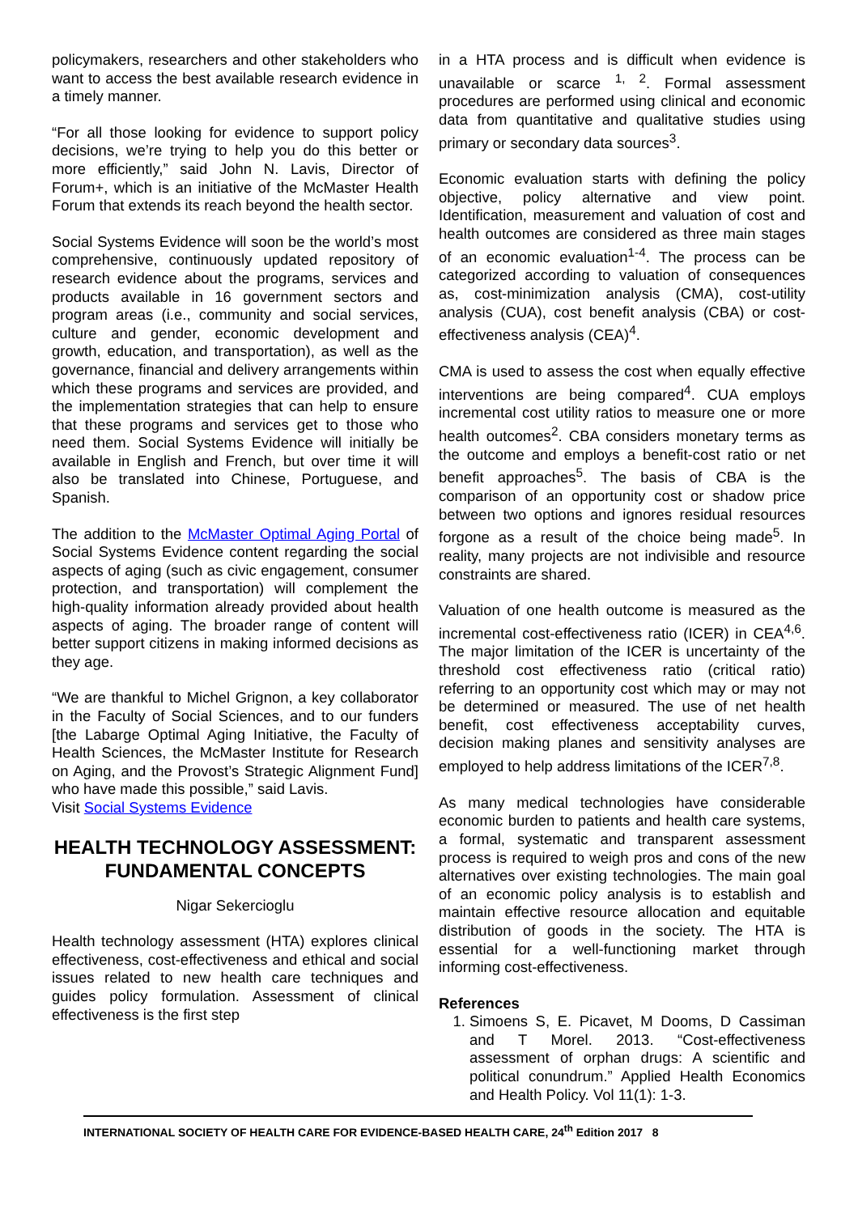policymakers, researchers and other stakeholders who want to access the best available research evidence in a timely manner.
“For all those looking for evidence to support policy decisions, we’re trying to help you do this better or more efficiently,” said John N. Lavis, Director of Forum+, which is an initiative of the McMaster Health Forum that extends its reach beyond the health sector.
Social Systems Evidence will soon be the world’s most comprehensive, continuously updated repository of research evidence about the programs, services and products available in 16 government sectors and program areas (i.e., community and social services, culture and gender, economic development and growth, education, and transportation), as well as the governance, financial and delivery arrangements within which these programs and services are provided, and the implementation strategies that can help to ensure that these programs and services get to those who need them. Social Systems Evidence will initially be available in English and French, but over time it will also be translated into Chinese, Portuguese, and Spanish.
The addition to the McMaster Optimal Aging Portal of Social Systems Evidence content regarding the social aspects of aging (such as civic engagement, consumer protection, and transportation) will complement the high-quality information already provided about health aspects of aging. The broader range of content will better support citizens in making informed decisions as they age.
“We are thankful to Michel Grignon, a key collaborator in the Faculty of Social Sciences, and to our funders [the Labarge Optimal Aging Initiative, the Faculty of Health Sciences, the McMaster Institute for Research on Aging, and the Provost’s Strategic Alignment Fund] who have made this possible,” said Lavis.
Visit Social Systems Evidence
HEALTH TECHNOLOGY ASSESSMENT: FUNDAMENTAL CONCEPTS
Nigar Sekercioglu
Health technology assessment (HTA) explores clinical effectiveness, cost-effectiveness and ethical and social issues related to new health care techniques and guides policy formulation. Assessment of clinical effectiveness is the first step
in a HTA process and is difficult when evidence is unavailable or scarce <sup>1, 2</sup>. Formal assessment procedures are performed using clinical and economic data from quantitative and qualitative studies using primary or secondary data sources<sup>3</sup>.
Economic evaluation starts with defining the policy objective, policy alternative and view point. Identification, measurement and valuation of cost and health outcomes are considered as three main stages of an economic evaluation<sup>1-4</sup>. The process can be categorized according to valuation of consequences as, cost-minimization analysis (CMA), cost-utility analysis (CUA), cost benefit analysis (CBA) or cost-effectiveness analysis (CEA)<sup>4</sup>.
CMA is used to assess the cost when equally effective interventions are being compared<sup>4</sup>. CUA employs incremental cost utility ratios to measure one or more health outcomes<sup>2</sup>. CBA considers monetary terms as the outcome and employs a benefit-cost ratio or net benefit approaches<sup>5</sup>. The basis of CBA is the comparison of an opportunity cost or shadow price between two options and ignores residual resources forgone as a result of the choice being made<sup>5</sup>. In reality, many projects are not indivisible and resource constraints are shared.
Valuation of one health outcome is measured as the incremental cost-effectiveness ratio (ICER) in CEA<sup>4,6</sup>. The major limitation of the ICER is uncertainty of the threshold cost effectiveness ratio (critical ratio) referring to an opportunity cost which may or may not be determined or measured. The use of net health benefit, cost effectiveness acceptability curves, decision making planes and sensitivity analyses are employed to help address limitations of the ICER<sup>7,8</sup>.
As many medical technologies have considerable economic burden to patients and health care systems, a formal, systematic and transparent assessment process is required to weigh pros and cons of the new alternatives over existing technologies. The main goal of an economic policy analysis is to establish and maintain effective resource allocation and equitable distribution of goods in the society. The HTA is essential for a well-functioning market through informing cost-effectiveness.
References
1. Simoens S, E. Picavet, M Dooms, D Cassiman and T Morel. 2013. “Cost-effectiveness assessment of orphan drugs: A scientific and political conundrum.” Applied Health Economics and Health Policy. Vol 11(1): 1-3.
INTERNATIONAL SOCIETY OF HEALTH CARE FOR EVIDENCE-BASED HEALTH CARE, 24<sup>th</sup> Edition 2017 8